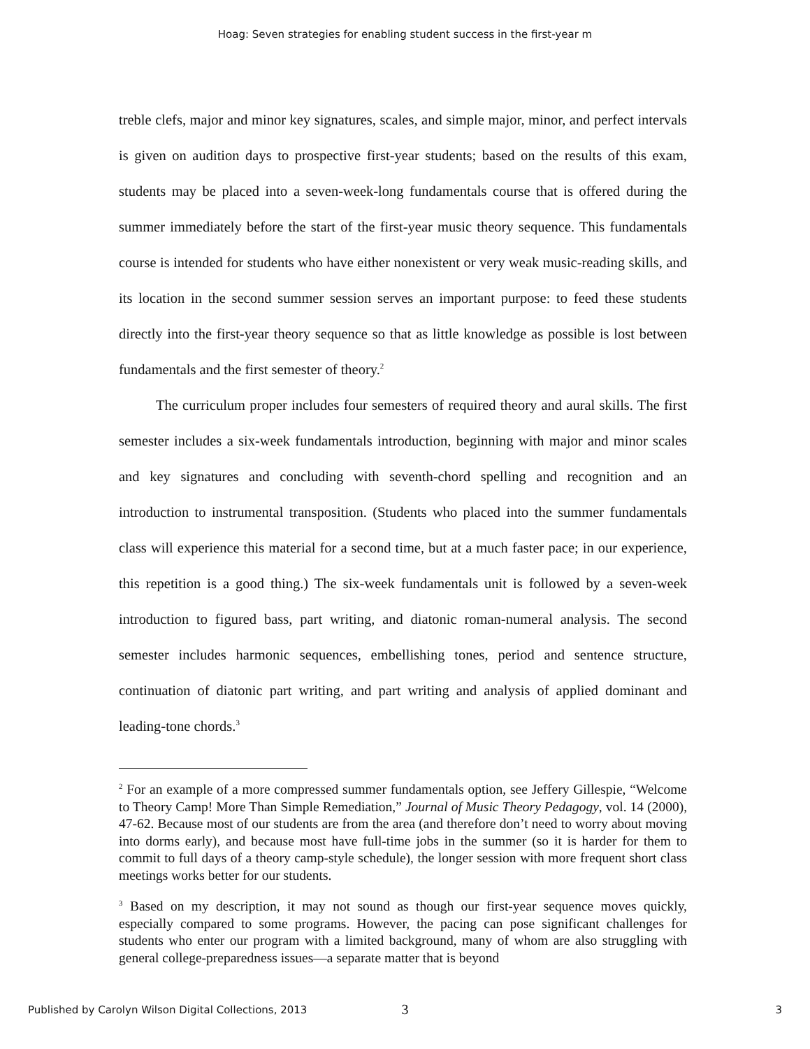Hoag: Seven strategies for enabling student success in the first-year m
treble clefs, major and minor key signatures, scales, and simple major, minor, and perfect intervals is given on audition days to prospective first-year students; based on the results of this exam, students may be placed into a seven-week-long fundamentals course that is offered during the summer immediately before the start of the first-year music theory sequence. This fundamentals course is intended for students who have either nonexistent or very weak music-reading skills, and its location in the second summer session serves an important purpose: to feed these students directly into the first-year theory sequence so that as little knowledge as possible is lost between fundamentals and the first semester of theory.<sup>2</sup>
The curriculum proper includes four semesters of required theory and aural skills. The first semester includes a six-week fundamentals introduction, beginning with major and minor scales and key signatures and concluding with seventh-chord spelling and recognition and an introduction to instrumental transposition. (Students who placed into the summer fundamentals class will experience this material for a second time, but at a much faster pace; in our experience, this repetition is a good thing.) The six-week fundamentals unit is followed by a seven-week introduction to figured bass, part writing, and diatonic roman-numeral analysis. The second semester includes harmonic sequences, embellishing tones, period and sentence structure, continuation of diatonic part writing, and part writing and analysis of applied dominant and leading-tone chords.<sup>3</sup>
<sup>2</sup> For an example of a more compressed summer fundamentals option, see Jeffery Gillespie, “Welcome to Theory Camp! More Than Simple Remediation,” Journal of Music Theory Pedagogy, vol. 14 (2000), 47-62. Because most of our students are from the area (and therefore don’t need to worry about moving into dorms early), and because most have full-time jobs in the summer (so it is harder for them to commit to full days of a theory camp-style schedule), the longer session with more frequent short class meetings works better for our students.
<sup>3</sup> Based on my description, it may not sound as though our first-year sequence moves quickly, especially compared to some programs. However, the pacing can pose significant challenges for students who enter our program with a limited background, many of whom are also struggling with general college-preparedness issues—a separate matter that is beyond
3
Published by Carolyn Wilson Digital Collections, 2013 3